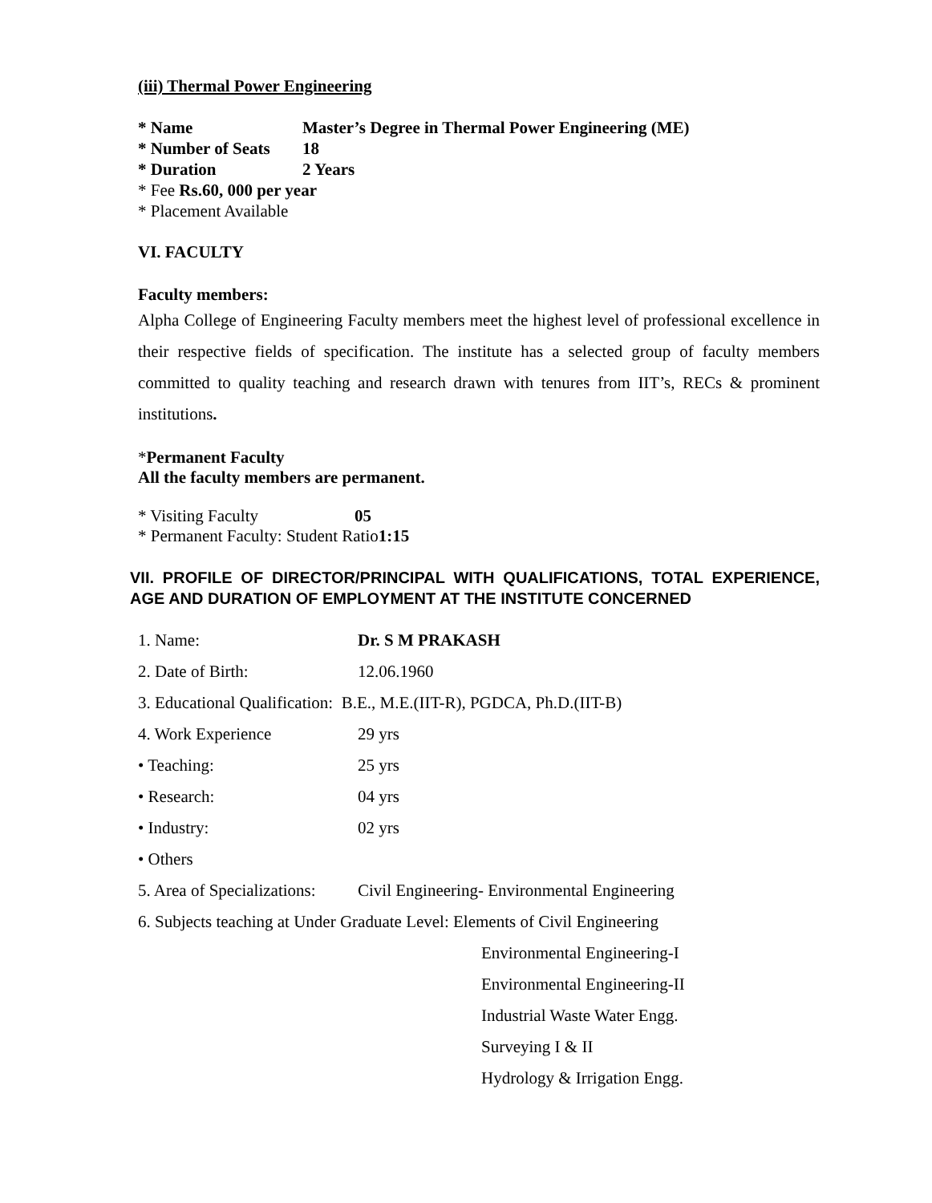(iii) Thermal Power Engineering
* Name Master’s Degree in Thermal Power Engineering (ME)
* Number of Seats 18
* Duration 2 Years
* Fee Rs.60, 000 per year
* Placement Available
VI. FACULTY
Faculty members:
Alpha College of Engineering Faculty members meet the highest level of professional excellence in their respective fields of specification. The institute has a selected group of faculty members committed to quality teaching and research drawn with tenures from IIT’s, RECs & prominent institutions.
*Permanent Faculty
All the faculty members are permanent.
* Visiting Faculty 05
* Permanent Faculty: Student Ratio1:15
VII. PROFILE OF DIRECTOR/PRINCIPAL WITH QUALIFICATIONS, TOTAL EXPERIENCE, AGE AND DURATION OF EMPLOYMENT AT THE INSTITUTE CONCERNED
1. Name: Dr. S M PRAKASH
2. Date of Birth: 12.06.1960
3. Educational Qualification: B.E., M.E.(IIT-R), PGDCA, Ph.D.(IIT-B)
4. Work Experience 29 yrs
• Teaching: 25 yrs
• Research: 04 yrs
• Industry: 02 yrs
• Others
5. Area of Specializations: Civil Engineering- Environmental Engineering
6. Subjects teaching at Under Graduate Level: Elements of Civil Engineering
Environmental Engineering-I
Environmental Engineering-II
Industrial Waste Water Engg.
Surveying I & II
Hydrology & Irrigation Engg.